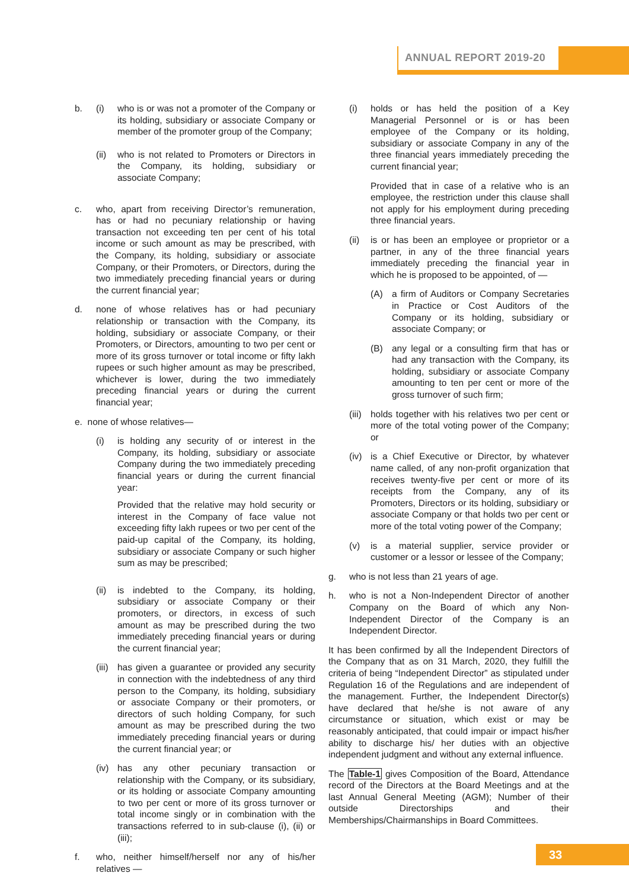ANNUAL REPORT 2019-20
b. (i) who is or was not a promoter of the Company or its holding, subsidiary or associate Company or member of the promoter group of the Company;
(ii) who is not related to Promoters or Directors in the Company, its holding, subsidiary or associate Company;
c. who, apart from receiving Director’s remuneration, has or had no pecuniary relationship or having transaction not exceeding ten per cent of his total income or such amount as may be prescribed, with the Company, its holding, subsidiary or associate Company, or their Promoters, or Directors, during the two immediately preceding financial years or during the current financial year;
d. none of whose relatives has or had pecuniary relationship or transaction with the Company, its holding, subsidiary or associate Company, or their Promoters, or Directors, amounting to two per cent or more of its gross turnover or total income or fifty lakh rupees or such higher amount as may be prescribed, whichever is lower, during the two immediately preceding financial years or during the current financial year;
e. none of whose relatives—
(i) is holding any security of or interest in the Company, its holding, subsidiary or associate Company during the two immediately preceding financial years or during the current financial year:
Provided that the relative may hold security or interest in the Company of face value not exceeding fifty lakh rupees or two per cent of the paid-up capital of the Company, its holding, subsidiary or associate Company or such higher sum as may be prescribed;
(ii) is indebted to the Company, its holding, subsidiary or associate Company or their promoters, or directors, in excess of such amount as may be prescribed during the two immediately preceding financial years or during the current financial year;
(iii) has given a guarantee or provided any security in connection with the indebtedness of any third person to the Company, its holding, subsidiary or associate Company or their promoters, or directors of such holding Company, for such amount as may be prescribed during the two immediately preceding financial years or during the current financial year; or
(iv) has any other pecuniary transaction or relationship with the Company, or its subsidiary, or its holding or associate Company amounting to two per cent or more of its gross turnover or total income singly or in combination with the transactions referred to in sub-clause (i), (ii) or (iii);
f. who, neither himself/herself nor any of his/her relatives —
(i) holds or has held the position of a Key Managerial Personnel or is or has been employee of the Company or its holding, subsidiary or associate Company in any of the three financial years immediately preceding the current financial year;
Provided that in case of a relative who is an employee, the restriction under this clause shall not apply for his employment during preceding three financial years.
(ii) is or has been an employee or proprietor or a partner, in any of the three financial years immediately preceding the financial year in which he is proposed to be appointed, of —
(A) a firm of Auditors or Company Secretaries in Practice or Cost Auditors of the Company or its holding, subsidiary or associate Company; or
(B) any legal or a consulting firm that has or had any transaction with the Company, its holding, subsidiary or associate Company amounting to ten per cent or more of the gross turnover of such firm;
(iii) holds together with his relatives two per cent or more of the total voting power of the Company; or
(iv) is a Chief Executive or Director, by whatever name called, of any non-profit organization that receives twenty-five per cent or more of its receipts from the Company, any of its Promoters, Directors or its holding, subsidiary or associate Company or that holds two per cent or more of the total voting power of the Company;
(v) is a material supplier, service provider or customer or a lessor or lessee of the Company;
g. who is not less than 21 years of age.
h. who is not a Non-Independent Director of another Company on the Board of which any Non-Independent Director of the Company is an Independent Director.
It has been confirmed by all the Independent Directors of the Company that as on 31 March, 2020, they fulfill the criteria of being “Independent Director” as stipulated under Regulation 16 of the Regulations and are independent of the management. Further, the Independent Director(s) have declared that he/she is not aware of any circumstance or situation, which exist or may be reasonably anticipated, that could impair or impact his/her ability to discharge his/ her duties with an objective independent judgment and without any external influence.
The Table-1 gives Composition of the Board, Attendance record of the Directors at the Board Meetings and at the last Annual General Meeting (AGM); Number of their outside Directorships and their Memberships/Chairmanships in Board Committees.
33